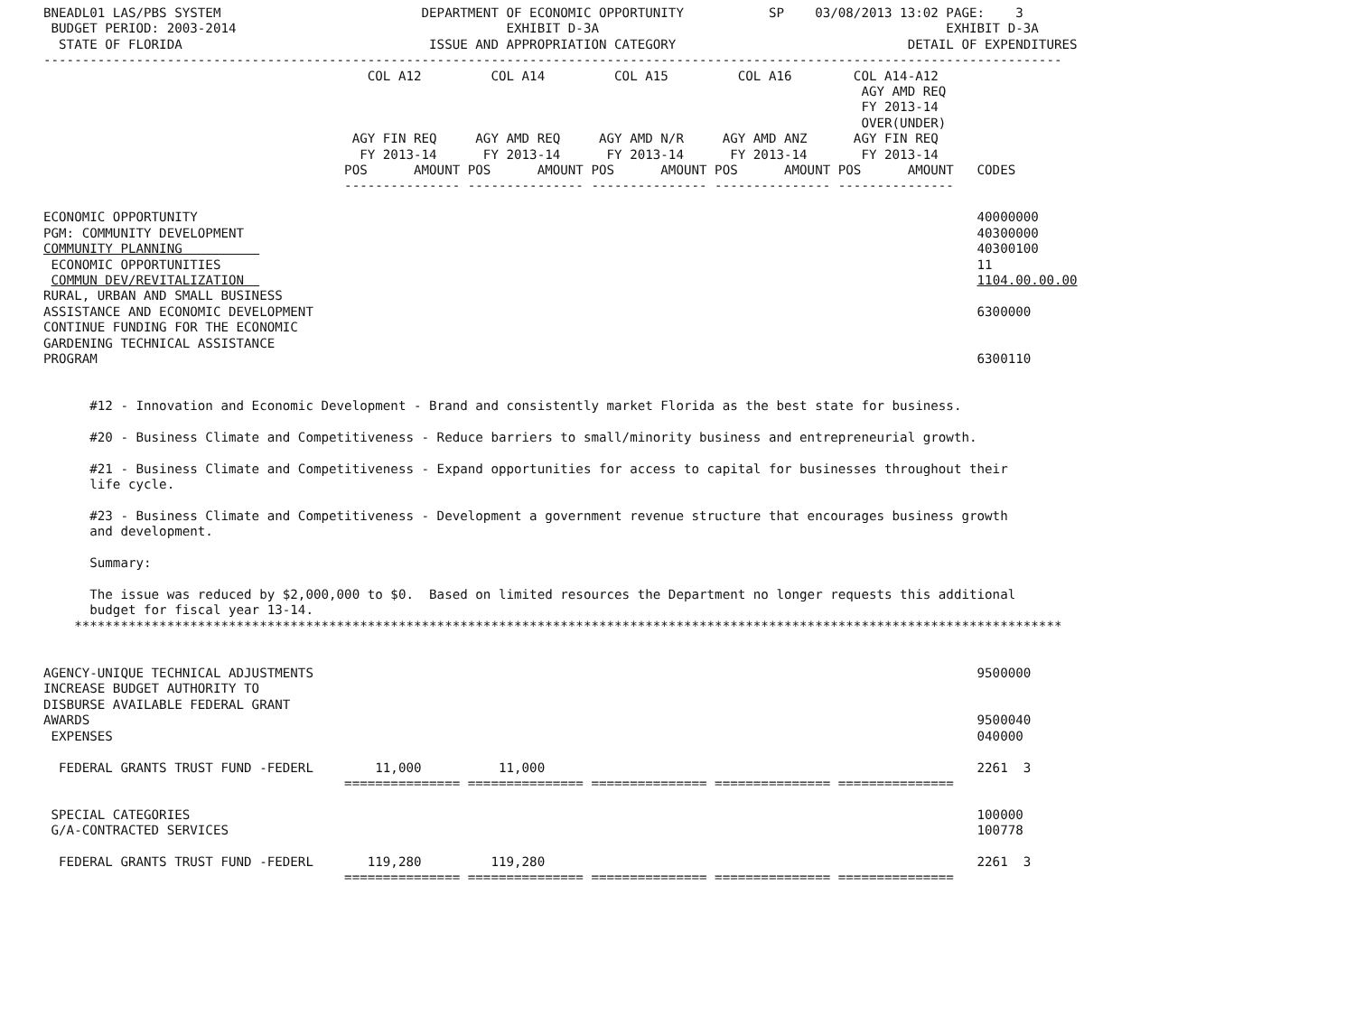BNEADL01 LAS/PBS SYSTEM                          DEPARTMENT OF ECONOMIC OPPORTUNITY           SP    03/08/2013 13:02 PAGE:    3
 BUDGET PERIOD: 2003-2014                                   EXHIBIT D-3A                                             EXHIBIT D-3A
  STATE OF FLORIDA                                ISSUE AND APPROPRIATION CATEGORY                              DETAIL OF EXPENDITURES
------------------------------------------------------------------------------------------------------------------------------------
                                          COL A12         COL A14         COL A15         COL A16        COL A14-A12
                                                                                                          AGY AMD REQ
                                                                                                          FY 2013-14
                                                                                                          OVER(UNDER)
                                        AGY FIN REQ     AGY AMD REQ     AGY AMD N/R     AGY AMD ANZ      AGY FIN REQ
                                         FY 2013-14      FY 2013-14      FY 2013-14      FY 2013-14       FY 2013-14
                                       POS      AMOUNT POS      AMOUNT POS      AMOUNT POS      AMOUNT POS      AMOUNT   CODES
                                       --------------- --------------- --------------- --------------- ---------------

ECONOMIC OPPORTUNITY                                                                                                     40000000
PGM: COMMUNITY DEVELOPMENT                                                                                               40300000
COMMUNITY PLANNING                                                                                                       40300100
 ECONOMIC OPPORTUNITIES                                                                                                  11
 COMMUN DEV/REVITALIZATION                                                                                               1104.00.00.00
RURAL, URBAN AND SMALL BUSINESS
ASSISTANCE AND ECONOMIC DEVELOPMENT                                                                                      6300000
CONTINUE FUNDING FOR THE ECONOMIC
GARDENING TECHNICAL ASSISTANCE
PROGRAM                                                                                                                  6300110


      #12 - Innovation and Economic Development - Brand and consistently market Florida as the best state for business.

      #20 - Business Climate and Competitiveness - Reduce barriers to small/minority business and entrepreneurial growth.

      #21 - Business Climate and Competitiveness - Expand opportunities for access to capital for businesses throughout their
      life cycle.

      #23 - Business Climate and Competitiveness - Development a government revenue structure that encourages business growth
      and development.

      Summary:

      The issue was reduced by $2,000,000 to $0.  Based on limited resources the Department no longer requests this additional
      budget for fiscal year 13-14.
    ********************************************************************************************************************************


AGENCY-UNIQUE TECHNICAL ADJUSTMENTS                                                                                      9500000
INCREASE BUDGET AUTHORITY TO
DISBURSE AVAILABLE FEDERAL GRANT
AWARDS                                                                                                                   9500040
 EXPENSES                                                                                                                040000

  FEDERAL GRANTS TRUST FUND -FEDERL        11,000          11,000                                                        2261  3
                                       =============== =============== =============== =============== ===============

 SPECIAL CATEGORIES                                                                                                      100000
 G/A-CONTRACTED SERVICES                                                                                                 100778

  FEDERAL GRANTS TRUST FUND -FEDERL       119,280         119,280                                                        2261  3
                                       =============== =============== =============== =============== ===============